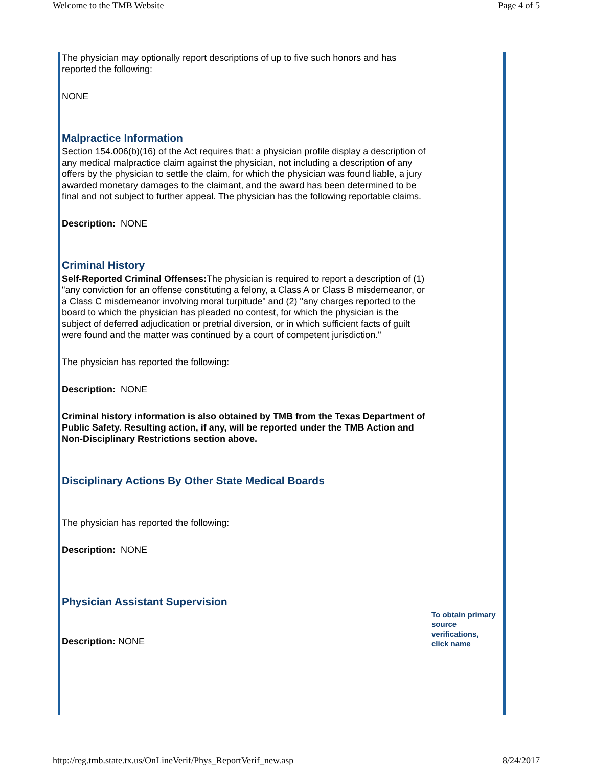Welcome to the TMB Website Page 4 of 5
The physician may optionally report descriptions of up to five such honors and has reported the following:
NONE
Malpractice Information
Section 154.006(b)(16) of the Act requires that: a physician profile display a description of any medical malpractice claim against the physician, not including a description of any offers by the physician to settle the claim, for which the physician was found liable, a jury awarded monetary damages to the claimant, and the award has been determined to be final and not subject to further appeal. The physician has the following reportable claims.
Description: NONE
Criminal History
Self-Reported Criminal Offenses: The physician is required to report a description of (1) "any conviction for an offense constituting a felony, a Class A or Class B misdemeanor, or a Class C misdemeanor involving moral turpitude" and (2) "any charges reported to the board to which the physician has pleaded no contest, for which the physician is the subject of deferred adjudication or pretrial diversion, or in which sufficient facts of guilt were found and the matter was continued by a court of competent jurisdiction."
The physician has reported the following:
Description: NONE
Criminal history information is also obtained by TMB from the Texas Department of Public Safety. Resulting action, if any, will be reported under the TMB Action and Non-Disciplinary Restrictions section above.
Disciplinary Actions By Other State Medical Boards
The physician has reported the following:
Description: NONE
Physician Assistant Supervision
Description: NONE
To obtain primary source verifications, click name
http://reg.tmb.state.tx.us/OnLineVerif/Phys_ReportVerif_new.asp 8/24/2017